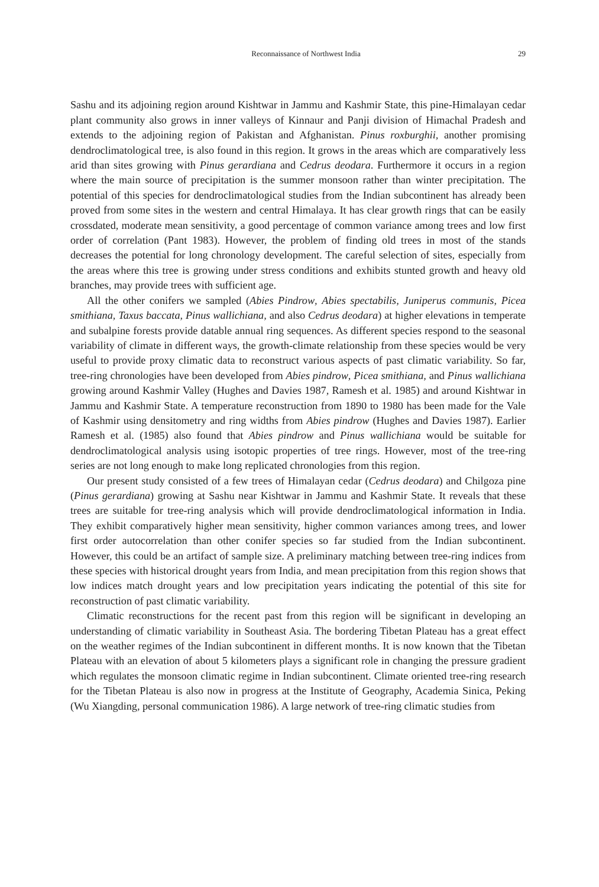Reconnaissance of Northwest India 29
Sashu and its adjoining region around Kishtwar in Jammu and Kashmir State, this pine-Himalayan cedar plant community also grows in inner valleys of Kinnaur and Panji division of Himachal Pradesh and extends to the adjoining region of Pakistan and Afghanistan. Pinus roxburghii, another promising dendroclimatological tree, is also found in this region. It grows in the areas which are comparatively less arid than sites growing with Pinus gerardiana and Cedrus deodara. Furthermore it occurs in a region where the main source of precipitation is the summer monsoon rather than winter precipitation. The potential of this species for dendroclimatological studies from the Indian subcontinent has already been proved from some sites in the western and central Himalaya. It has clear growth rings that can be easily crossdated, moderate mean sensitivity, a good percentage of common variance among trees and low first order of correlation (Pant 1983). However, the problem of finding old trees in most of the stands decreases the potential for long chronology development. The careful selection of sites, especially from the areas where this tree is growing under stress conditions and exhibits stunted growth and heavy old branches, may provide trees with sufficient age.
All the other conifers we sampled (Abies Pindrow, Abies spectabilis, Juniperus communis, Picea smithiana, Taxus baccata, Pinus wallichiana, and also Cedrus deodara) at higher elevations in temperate and subalpine forests provide datable annual ring sequences. As different species respond to the seasonal variability of climate in different ways, the growth-climate relationship from these species would be very useful to provide proxy climatic data to reconstruct various aspects of past climatic variability. So far, tree-ring chronologies have been developed from Abies pindrow, Picea smithiana, and Pinus wallichiana growing around Kashmir Valley (Hughes and Davies 1987, Ramesh et al. 1985) and around Kishtwar in Jammu and Kashmir State. A temperature reconstruction from 1890 to 1980 has been made for the Vale of Kashmir using densitometry and ring widths from Abies pindrow (Hughes and Davies 1987). Earlier Ramesh et al. (1985) also found that Abies pindrow and Pinus wallichiana would be suitable for dendroclimatological analysis using isotopic properties of tree rings. However, most of the tree-ring series are not long enough to make long replicated chronologies from this region.
Our present study consisted of a few trees of Himalayan cedar (Cedrus deodara) and Chilgoza pine (Pinus gerardiana) growing at Sashu near Kishtwar in Jammu and Kashmir State. It reveals that these trees are suitable for tree-ring analysis which will provide dendroclimatological information in India. They exhibit comparatively higher mean sensitivity, higher common variances among trees, and lower first order autocorrelation than other conifer species so far studied from the Indian subcontinent. However, this could be an artifact of sample size. A preliminary matching between tree-ring indices from these species with historical drought years from India, and mean precipitation from this region shows that low indices match drought years and low precipitation years indicating the potential of this site for reconstruction of past climatic variability.
Climatic reconstructions for the recent past from this region will be significant in developing an understanding of climatic variability in Southeast Asia. The bordering Tibetan Plateau has a great effect on the weather regimes of the Indian subcontinent in different months. It is now known that the Tibetan Plateau with an elevation of about 5 kilometers plays a significant role in changing the pressure gradient which regulates the monsoon climatic regime in Indian subcontinent. Climate oriented tree-ring research for the Tibetan Plateau is also now in progress at the Institute of Geography, Academia Sinica, Peking (Wu Xiangding, personal communication 1986). A large network of tree-ring climatic studies from